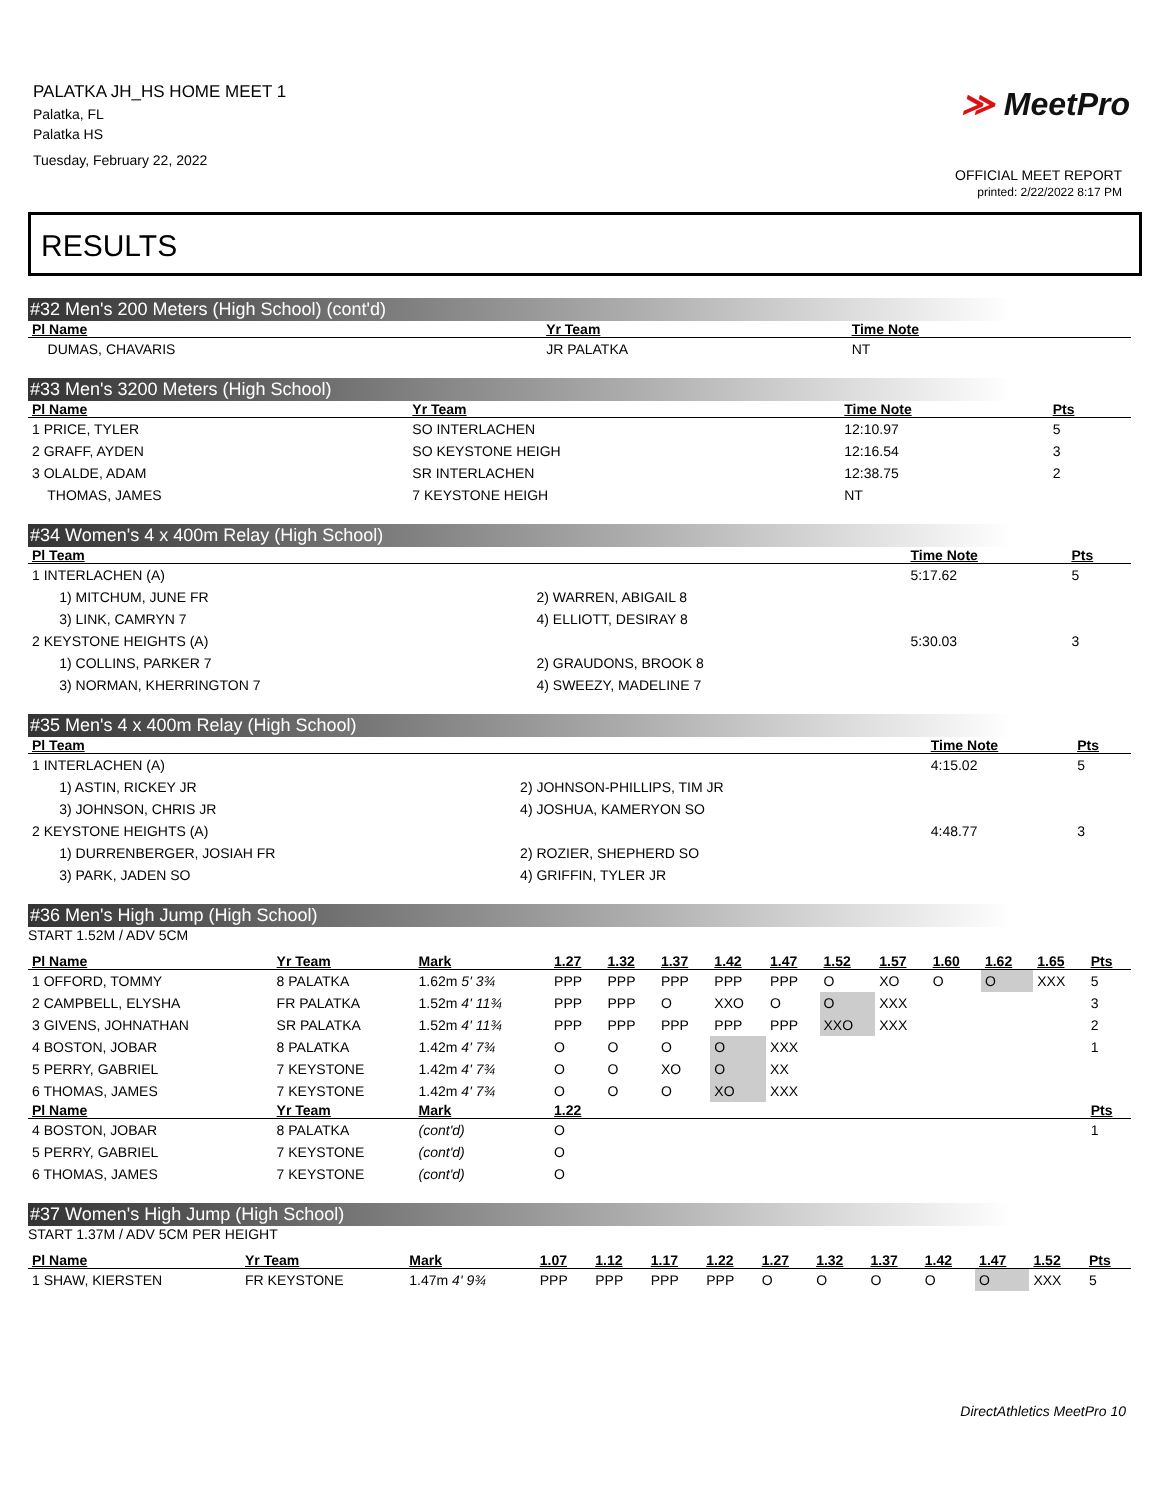PALATKA JH_HS HOME MEET 1
Palatka, FL
Palatka HS
Tuesday, February 22, 2022
≫ MeetPro
OFFICIAL MEET REPORT
printed: 2/22/2022 8:17 PM
RESULTS
#32 Men's 200 Meters (High School) (cont'd)
| Pl Name | Yr Team | Time Note | |
| --- | --- | --- | --- |
| DUMAS, CHAVARIS | JR PALATKA | NT | |
#33 Men's 3200 Meters (High School)
| Pl Name | Yr Team | Time Note | Pts |
| --- | --- | --- | --- |
| 1 PRICE, TYLER | SO INTERLACHEN | 12:10.97 | 5 |
| 2 GRAFF, AYDEN | SO KEYSTONE HEIGH | 12:16.54 | 3 |
| 3 OLALDE, ADAM | SR INTERLACHEN | 12:38.75 | 2 |
| THOMAS, JAMES | 7 KEYSTONE HEIGH | NT | |
#34 Women's 4 x 400m Relay (High School)
| Pl Team | | Time Note | Pts |
| --- | --- | --- | --- |
| 1 INTERLACHEN (A) | | 5:17.62 | 5 |
| 1) MITCHUM, JUNE FR | 2) WARREN, ABIGAIL 8 | | |
| 3) LINK, CAMRYN 7 | 4) ELLIOTT, DESIRAY 8 | | |
| 2 KEYSTONE HEIGHTS (A) | | 5:30.03 | 3 |
| 1) COLLINS, PARKER 7 | 2) GRAUDONS, BROOK 8 | | |
| 3) NORMAN, KHERRINGTON 7 | 4) SWEEZY, MADELINE 7 | | |
#35 Men's 4 x 400m Relay (High School)
| Pl Team | | Time Note | Pts |
| --- | --- | --- | --- |
| 1 INTERLACHEN (A) | | 4:15.02 | 5 |
| 1) ASTIN, RICKEY JR | 2) JOHNSON-PHILLIPS, TIM JR | | |
| 3) JOHNSON, CHRIS JR | 4) JOSHUA, KAMERYON SO | | |
| 2 KEYSTONE HEIGHTS (A) | | 4:48.77 | 3 |
| 1) DURRENBERGER, JOSIAH FR | 2) ROZIER, SHEPHERD SO | | |
| 3) PARK, JADEN SO | 4) GRIFFIN, TYLER JR | | |
#36 Men's High Jump (High School)
START 1.52M / ADV 5CM
| Pl Name | Yr Team | Mark | 1.27 | 1.32 | 1.37 | 1.42 | 1.47 | 1.52 | 1.57 | 1.60 | 1.62 | 1.65 | Pts |
| --- | --- | --- | --- | --- | --- | --- | --- | --- | --- | --- | --- | --- | --- |
| 1 OFFORD, TOMMY | 8 PALATKA | 1.62m 5' 3¾ | PPP | PPP | PPP | PPP | PPP | O | XO | O | O | XXX | 5 |
| 2 CAMPBELL, ELYSHA | FR PALATKA | 1.52m 4' 11¾ | PPP | PPP | O | XXO | O | O | XXX | | | | 3 |
| 3 GIVENS, JOHNATHAN | SR PALATKA | 1.52m 4' 11¾ | PPP | PPP | PPP | PPP | PPP | XXO | XXX | | | | 2 |
| 4 BOSTON, JOBAR | 8 PALATKA | 1.42m 4' 7¾ | O | O | O | O | XXX | | | | | | 1 |
| 5 PERRY, GABRIEL | 7 KEYSTONE | 1.42m 4' 7¾ | O | O | XO | O | XX | | | | | | |
| 6 THOMAS, JAMES | 7 KEYSTONE | 1.42m 4' 7¾ | O | O | O | XO | XXX | | | | | | |
| Pl Name | Yr Team | Mark | 1.22 | | | | | | | | | | Pts |
| 4 BOSTON, JOBAR | 8 PALATKA | (cont'd) | O | | | | | | | | | | 1 |
| 5 PERRY, GABRIEL | 7 KEYSTONE | (cont'd) | O | | | | | | | | | | |
| 6 THOMAS, JAMES | 7 KEYSTONE | (cont'd) | O | | | | | | | | | | |
#37 Women's High Jump (High School)
START 1.37M / ADV 5CM PER HEIGHT
| Pl Name | Yr Team | Mark | 1.07 | 1.12 | 1.17 | 1.22 | 1.27 | 1.32 | 1.37 | 1.42 | 1.47 | 1.52 | Pts |
| --- | --- | --- | --- | --- | --- | --- | --- | --- | --- | --- | --- | --- | --- |
| 1 SHAW, KIERSTEN | FR KEYSTONE | 1.47m 4' 9¾ | PPP | PPP | PPP | PPP | O | O | O | O | O | XXX | 5 |
DirectAthletics MeetPro 10